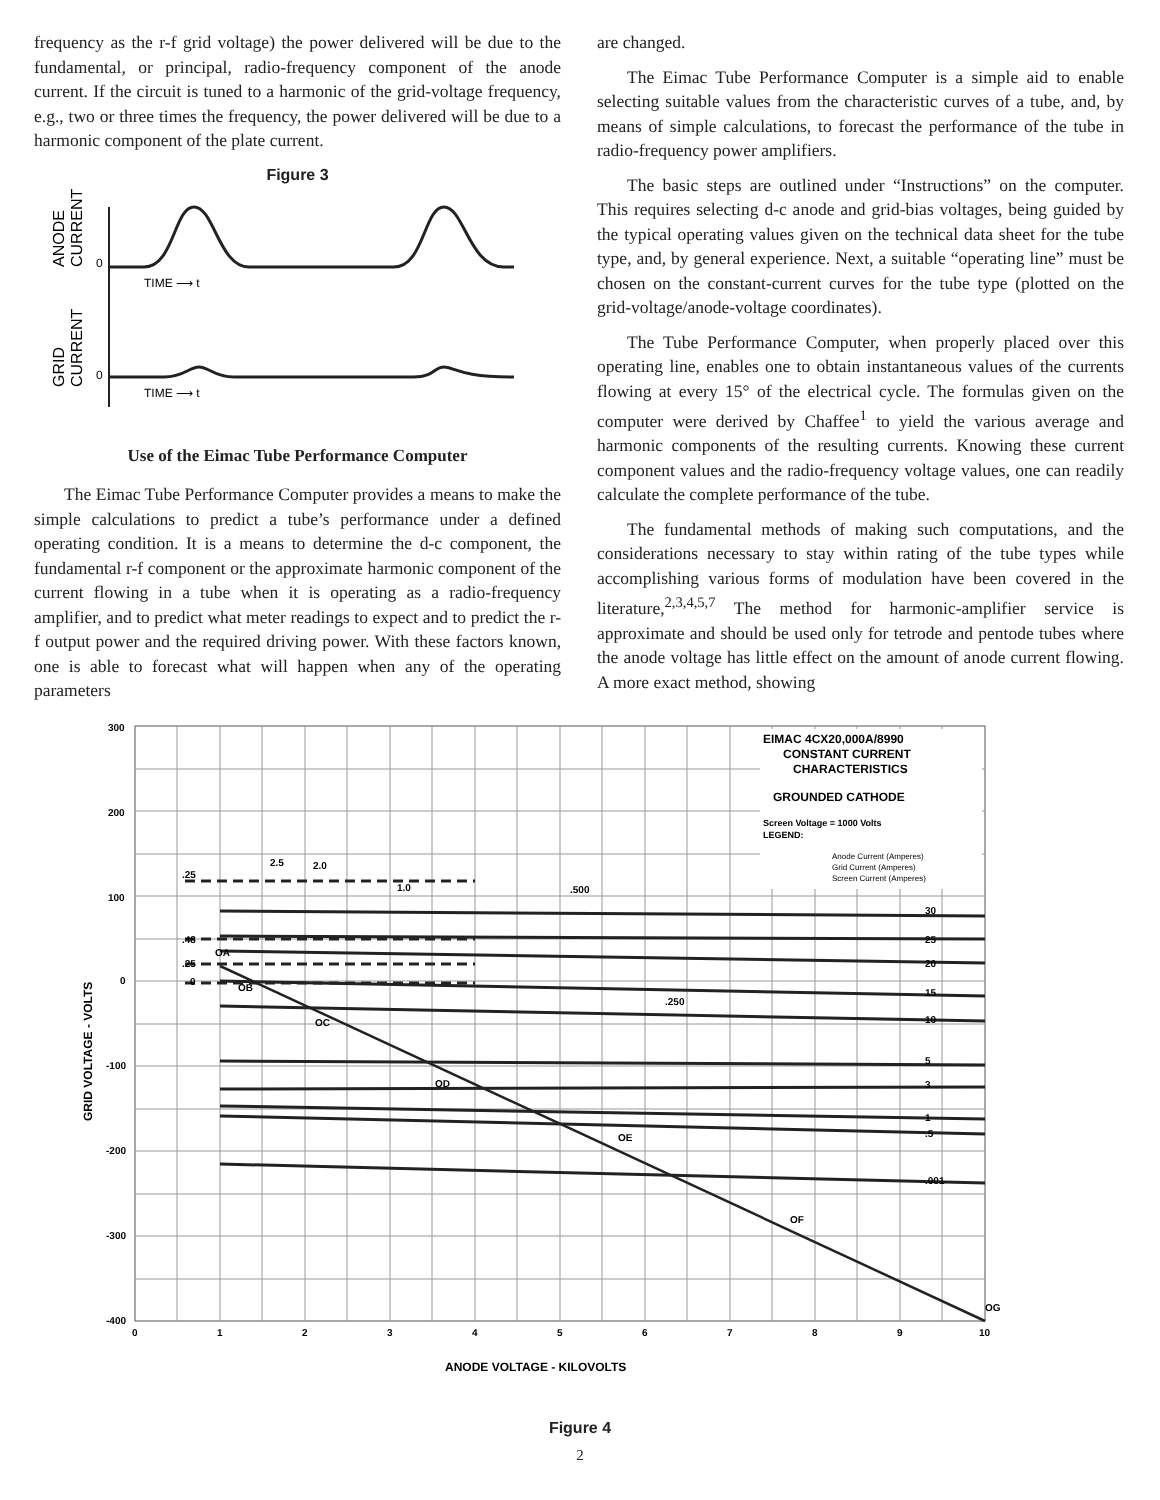frequency as the r-f grid voltage) the power delivered will be due to the fundamental, or principal, radio-frequency component of the anode current. If the circuit is tuned to a harmonic of the grid-voltage frequency, e.g., two or three times the frequency, the power delivered will be due to a harmonic component of the plate current.
Figure 3
ANODE
CURRENT
GRID
CURRENT
0
0
TIME ⟶ t
TIME ⟶ t
Use of the Eimac Tube Performance Computer
The Eimac Tube Performance Computer provides a means to make the simple calculations to predict a tube’s performance under a defined operating condition. It is a means to determine the d-c component, the fundamental r-f component or the approximate harmonic component of the current flowing in a tube when it is operating as a radio-frequency amplifier, and to predict what meter readings to expect and to predict the r-f output power and the required driving power. With these factors known, one is able to forecast what will happen when any of the operating parameters
are changed.
The Eimac Tube Performance Computer is a simple aid to enable selecting suitable values from the characteristic curves of a tube, and, by means of simple calculations, to forecast the performance of the tube in radio-frequency power amplifiers.
The basic steps are outlined under “Instructions” on the computer. This requires selecting d-c anode and grid-bias voltages, being guided by the typical operating values given on the technical data sheet for the tube type, and, by general experience. Next, a suitable “operating line” must be chosen on the constant-current curves for the tube type (plotted on the grid-voltage/anode-voltage coordinates).
The Tube Performance Computer, when properly placed over this operating line, enables one to obtain instantaneous values of the currents flowing at every 15° of the electrical cycle. The formulas given on the computer were derived by Chaffee<sup>1</sup> to yield the various average and harmonic components of the resulting currents. Knowing these current component values and the radio-frequency voltage values, one can readily calculate the complete performance of the tube.
The fundamental methods of making such computations, and the considerations necessary to stay within rating of the tube types while accomplishing various forms of modulation have been covered in the literature,<sup>2,3,4,5,7</sup> The method for harmonic-amplifier service is approximate and should be used only for tetrode and pentode tubes where the anode voltage has little effect on the amount of anode current flowing. A more exact method, showing
300
200
100
0
-100
-200
-300
-400
0
1
2
3
4
5
6
7
8
9
10
GRID VOLTAGE - VOLTS
ANODE VOLTAGE - KILOVOLTS
EIMAC 4CX20,000A/8990
CONSTANT CURRENT
CHARACTERISTICS
GROUNDED CATHODE
Screen Voltage = 1000 Volts
LEGEND:
Anode Current (Amperes)
Grid Current (Amperes)
Screen Current (Amperes)
30
25
20
15
10
5
3
1
.5
.001
.25
2.5
2.0
1.0
.500
.48
.25
0
.250
OA
OB
OC
OD
OE
OF
OG
Figure 4
2